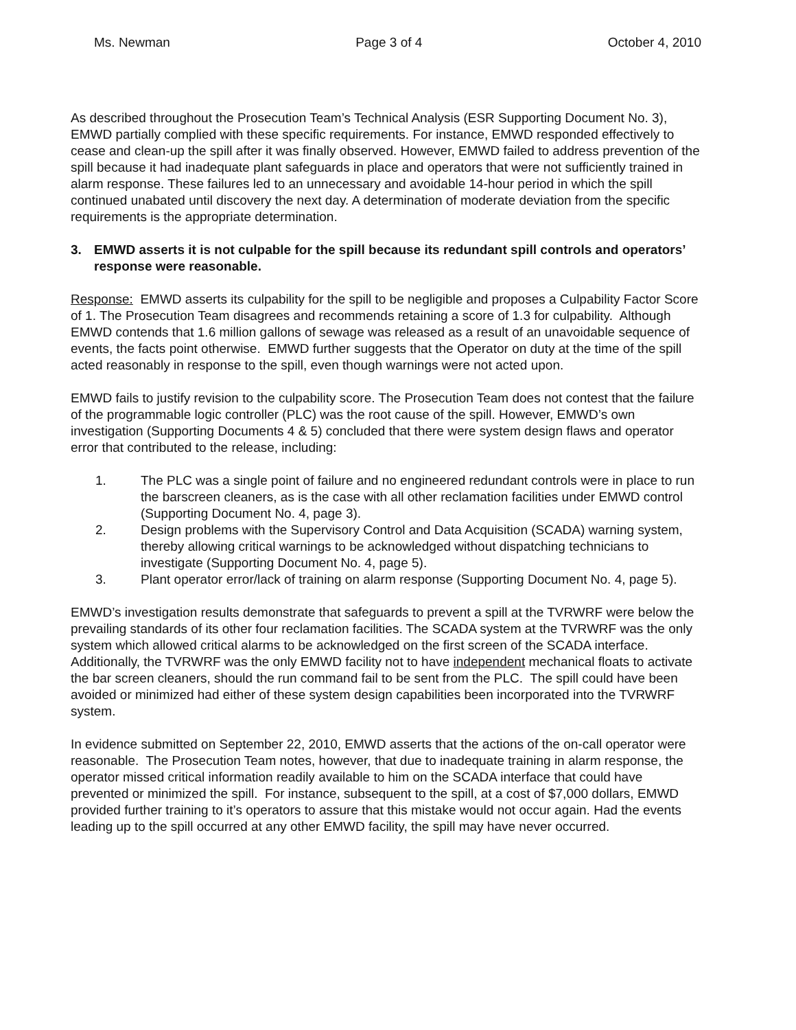Ms. Newman Page 3 of 4 October 4, 2010
As described throughout the Prosecution Team’s Technical Analysis (ESR Supporting Document No. 3), EMWD partially complied with these specific requirements. For instance, EMWD responded effectively to cease and clean-up the spill after it was finally observed. However, EMWD failed to address prevention of the spill because it had inadequate plant safeguards in place and operators that were not sufficiently trained in alarm response. These failures led to an unnecessary and avoidable 14-hour period in which the spill continued unabated until discovery the next day. A determination of moderate deviation from the specific requirements is the appropriate determination.
3. EMWD asserts it is not culpable for the spill because its redundant spill controls and operators’ response were reasonable.
Response: EMWD asserts its culpability for the spill to be negligible and proposes a Culpability Factor Score of 1. The Prosecution Team disagrees and recommends retaining a score of 1.3 for culpability. Although EMWD contends that 1.6 million gallons of sewage was released as a result of an unavoidable sequence of events, the facts point otherwise. EMWD further suggests that the Operator on duty at the time of the spill acted reasonably in response to the spill, even though warnings were not acted upon.
EMWD fails to justify revision to the culpability score. The Prosecution Team does not contest that the failure of the programmable logic controller (PLC) was the root cause of the spill. However, EMWD’s own investigation (Supporting Documents 4 & 5) concluded that there were system design flaws and operator error that contributed to the release, including:
1. The PLC was a single point of failure and no engineered redundant controls were in place to run the barscreen cleaners, as is the case with all other reclamation facilities under EMWD control (Supporting Document No. 4, page 3).
2. Design problems with the Supervisory Control and Data Acquisition (SCADA) warning system, thereby allowing critical warnings to be acknowledged without dispatching technicians to investigate (Supporting Document No. 4, page 5).
3. Plant operator error/lack of training on alarm response (Supporting Document No. 4, page 5).
EMWD’s investigation results demonstrate that safeguards to prevent a spill at the TVRWRF were below the prevailing standards of its other four reclamation facilities. The SCADA system at the TVRWRF was the only system which allowed critical alarms to be acknowledged on the first screen of the SCADA interface. Additionally, the TVRWRF was the only EMWD facility not to have independent mechanical floats to activate the bar screen cleaners, should the run command fail to be sent from the PLC. The spill could have been avoided or minimized had either of these system design capabilities been incorporated into the TVRWRF system.
In evidence submitted on September 22, 2010, EMWD asserts that the actions of the on-call operator were reasonable. The Prosecution Team notes, however, that due to inadequate training in alarm response, the operator missed critical information readily available to him on the SCADA interface that could have prevented or minimized the spill. For instance, subsequent to the spill, at a cost of $7,000 dollars, EMWD provided further training to it’s operators to assure that this mistake would not occur again. Had the events leading up to the spill occurred at any other EMWD facility, the spill may have never occurred.